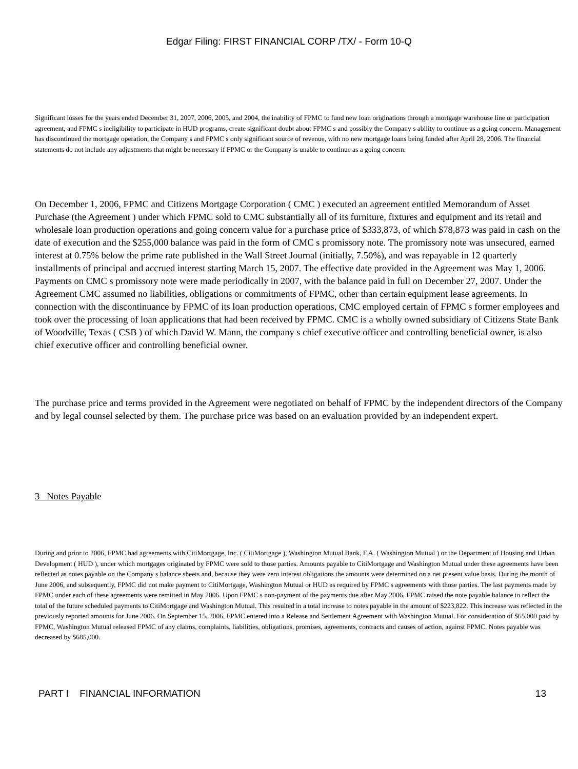Edgar Filing: FIRST FINANCIAL CORP /TX/ - Form 10-Q
Significant losses for the years ended December 31, 2007, 2006, 2005, and 2004, the inability of FPMC to fund new loan originations through a mortgage warehouse line or participation agreement, and FPMC s ineligibility to participate in HUD programs, create significant doubt about FPMC s and possibly the Company s ability to continue as a going concern. Management has discontinued the mortgage operation, the Company s and FPMC s only significant source of revenue, with no new mortgage loans being funded after April 28, 2006. The financial statements do not include any adjustments that might be necessary if FPMC or the Company is unable to continue as a going concern.
On December 1, 2006, FPMC and Citizens Mortgage Corporation ( CMC ) executed an agreement entitled Memorandum of Asset Purchase (the Agreement ) under which FPMC sold to CMC substantially all of its furniture, fixtures and equipment and its retail and wholesale loan production operations and going concern value for a purchase price of $333,873, of which $78,873 was paid in cash on the date of execution and the $255,000 balance was paid in the form of CMC s promissory note. The promissory note was unsecured, earned interest at 0.75% below the prime rate published in the Wall Street Journal (initially, 7.50%), and was repayable in 12 quarterly installments of principal and accrued interest starting March 15, 2007. The effective date provided in the Agreement was May 1, 2006. Payments on CMC s promissory note were made periodically in 2007, with the balance paid in full on December 27, 2007. Under the Agreement CMC assumed no liabilities, obligations or commitments of FPMC, other than certain equipment lease agreements. In connection with the discontinuance by FPMC of its loan production operations, CMC employed certain of FPMC s former employees and took over the processing of loan applications that had been received by FPMC. CMC is a wholly owned subsidiary of Citizens State Bank of Woodville, Texas ( CSB ) of which David W. Mann, the company s chief executive officer and controlling beneficial owner, is also chief executive officer and controlling beneficial owner.
The purchase price and terms provided in the Agreement were negotiated on behalf of FPMC by the independent directors of the Company and by legal counsel selected by them. The purchase price was based on an evaluation provided by an independent expert.
3 Notes Payable
During and prior to 2006, FPMC had agreements with CitiMortgage, Inc. ( CitiMortgage ), Washington Mutual Bank, F.A. ( Washington Mutual ) or the Department of Housing and Urban Development ( HUD ), under which mortgages originated by FPMC were sold to those parties. Amounts payable to CitiMortgage and Washington Mutual under these agreements have been reflected as notes payable on the Company s balance sheets and, because they were zero interest obligations the amounts were determined on a net present value basis. During the month of June 2006, and subsequently, FPMC did not make payment to CitiMortgage, Washington Mutual or HUD as required by FPMC s agreements with those parties. The last payments made by FPMC under each of these agreements were remitted in May 2006. Upon FPMC s non-payment of the payments due after May 2006, FPMC raised the note payable balance to reflect the total of the future scheduled payments to CitiMortgage and Washington Mutual. This resulted in a total increase to notes payable in the amount of $223,822. This increase was reflected in the previously reported amounts for June 2006. On September 15, 2006, FPMC entered into a Release and Settlement Agreement with Washington Mutual. For consideration of $65,000 paid by FPMC, Washington Mutual released FPMC of any claims, complaints, liabilities, obligations, promises, agreements, contracts and causes of action, against FPMC. Notes payable was decreased by $685,000.
PART I FINANCIAL INFORMATION 13